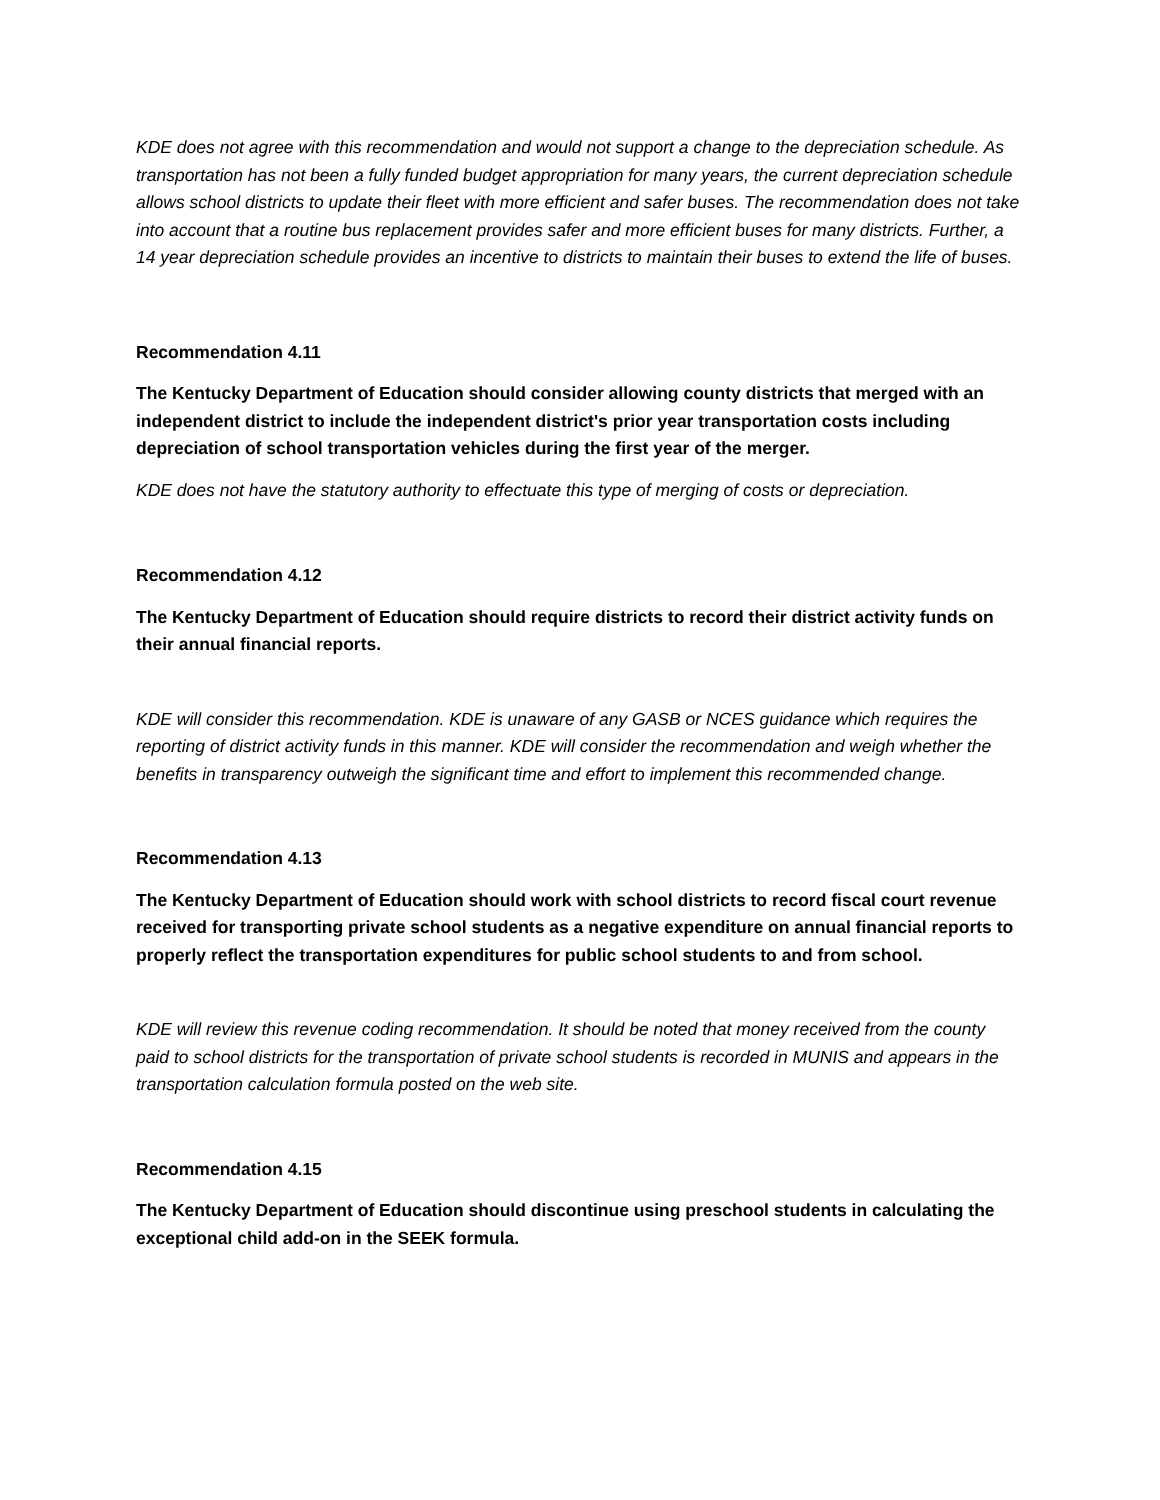KDE does not agree with this recommendation and would not support a change to the depreciation schedule. As transportation has not been a fully funded budget appropriation for many years, the current depreciation schedule allows school districts to update their fleet with more efficient and safer buses. The recommendation does not take into account that a routine bus replacement provides safer and more efficient buses for many districts. Further, a 14 year depreciation schedule provides an incentive to districts to maintain their buses to extend the life of buses.
Recommendation 4.11
The Kentucky Department of Education should consider allowing county districts that merged with an independent district to include the independent district's prior year transportation costs including depreciation of school transportation vehicles during the first year of the merger.
KDE does not have the statutory authority to effectuate this type of merging of costs or depreciation.
Recommendation 4.12
The Kentucky Department of Education should require districts to record their district activity funds on their annual financial reports.
KDE will consider this recommendation. KDE is unaware of any GASB or NCES guidance which requires the reporting of district activity funds in this manner. KDE will consider the recommendation and weigh whether the benefits in transparency outweigh the significant time and effort to implement this recommended change.
Recommendation 4.13
The Kentucky Department of Education should work with school districts to record fiscal court revenue received for transporting private school students as a negative expenditure on annual financial reports to properly reflect the transportation expenditures for public school students to and from school.
KDE will review this revenue coding recommendation. It should be noted that money received from the county paid to school districts for the transportation of private school students is recorded in MUNIS and appears in the transportation calculation formula posted on the web site.
Recommendation 4.15
The Kentucky Department of Education should discontinue using preschool students in calculating the exceptional child add-on in the SEEK formula.